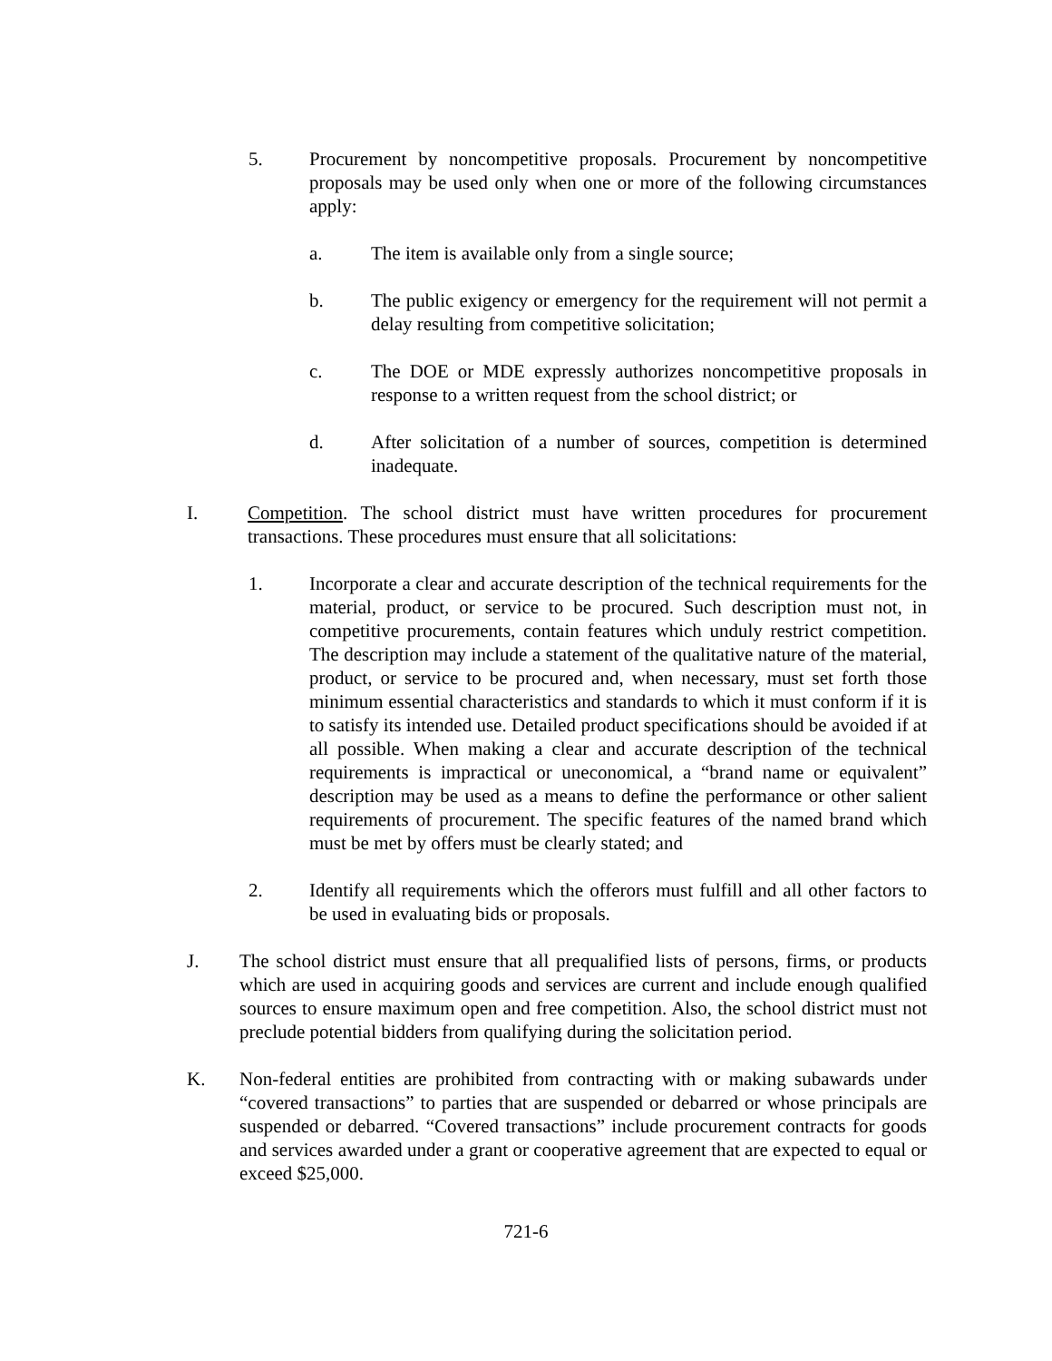5. Procurement by noncompetitive proposals. Procurement by noncompetitive proposals may be used only when one or more of the following circumstances apply:
a. The item is available only from a single source;
b. The public exigency or emergency for the requirement will not permit a delay resulting from competitive solicitation;
c. The DOE or MDE expressly authorizes noncompetitive proposals in response to a written request from the school district; or
d. After solicitation of a number of sources, competition is determined inadequate.
I. Competition. The school district must have written procedures for procurement transactions. These procedures must ensure that all solicitations:
1. Incorporate a clear and accurate description of the technical requirements for the material, product, or service to be procured. Such description must not, in competitive procurements, contain features which unduly restrict competition. The description may include a statement of the qualitative nature of the material, product, or service to be procured and, when necessary, must set forth those minimum essential characteristics and standards to which it must conform if it is to satisfy its intended use. Detailed product specifications should be avoided if at all possible. When making a clear and accurate description of the technical requirements is impractical or uneconomical, a “brand name or equivalent” description may be used as a means to define the performance or other salient requirements of procurement. The specific features of the named brand which must be met by offers must be clearly stated; and
2. Identify all requirements which the offerors must fulfill and all other factors to be used in evaluating bids or proposals.
J. The school district must ensure that all prequalified lists of persons, firms, or products which are used in acquiring goods and services are current and include enough qualified sources to ensure maximum open and free competition. Also, the school district must not preclude potential bidders from qualifying during the solicitation period.
K. Non-federal entities are prohibited from contracting with or making subawards under “covered transactions” to parties that are suspended or debarred or whose principals are suspended or debarred. “Covered transactions” include procurement contracts for goods and services awarded under a grant or cooperative agreement that are expected to equal or exceed $25,000.
721-6